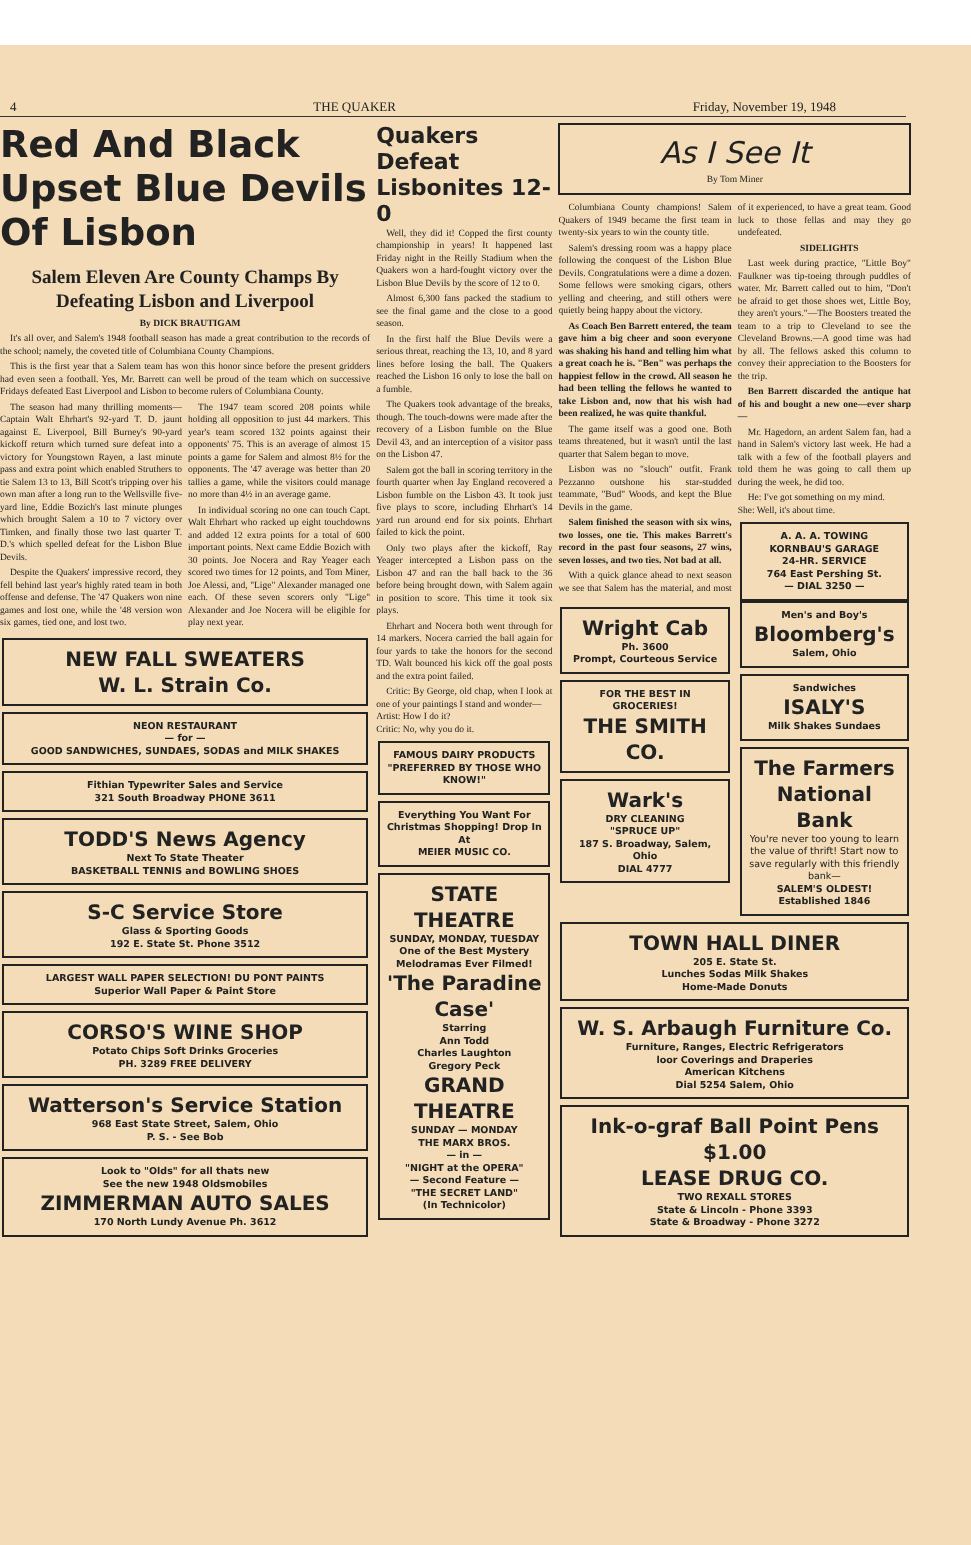4 THE QUAKER Friday, November 19, 1948
Red And Black Upset Blue Devils Of Lisbon
Salem Eleven Are County Champs By Defeating Lisbon and Liverpool
By DICK BRAUTIGAM
It's all over, and Salem's 1948 football season has made a great contribution to the records of the school; namely, the coveted title of Columbiana County Champions.
This is the first year that a Salem team has won this honor since before the present gridders had even seen a football. Yes, Mr. Barrett can well be proud of the team which on successive Fridays defeated East Liverpool and Lisbon to become rulers of Columbiana County.
The season had many thrilling moments—Captain Walt Ehrhart's 92-yard T. D. jaunt against E. Liverpool, Bill Burney's 90-yard kickoff return which turned sure defeat into a victory for Youngstown Rayen, a last minute pass and extra point which enabled Struthers to tie Salem 13 to 13, Bill Scott's tripping over his own man after a long run to the Wellsville five-yard line, Eddie Bozich's last minute plunges which brought Salem a 10 to 7 victory over Timken, and finally those two last quarter T. D.'s which spelled defeat for the Lisbon Blue Devils.
Despite the Quakers' impressive record, they fell behind last year's highly rated team in both offense and defense. The '47 Quakers won nine games and lost one, while the '48 version won six games, tied one, and lost two.
The 1947 team scored 208 points while holding all opposition to just 44 markers. This year's team scored 132 points against their opponents' 75. This is an average of almost 15 points a game for Salem and almost 8½ for the opponents. The '47 average was better than 20 tallies a game, while the visitors could manage no more than 4½ in an average game.
In individual scoring no one can touch Capt. Walt Ehrhart who racked up eight touchdowns and added 12 extra points for a total of 600 important points. Next came Eddie Bozich with 30 points. Joe Nocera and Ray Yeager each scored two times for 12 points, and Tom Miner, Joe Alessi, and, "Lige" Alexander managed one each. Of these seven scorers only "Lige" Alexander and Joe Nocera will be eligible for play next year.
NEW FALL SWEATERS
W. L. Strain Co.
NEON RESTAURANT
— for —
GOOD SANDWICHES, SUNDAES, SODAS and MILK SHAKES
Fithian Typewriter Sales and Service
321 South Broadway PHONE 3611
TODD'S News Agency
Next To State Theater
BASKETBALL TENNIS and BOWLING SHOES
S-C Service Store
Glass & Sporting Goods
192 E. State St. Phone 3512
LARGEST WALL PAPER SELECTION! DU PONT PAINTS
Superior Wall Paper & Paint Store
CORSO'S WINE SHOP
Potato Chips Soft Drinks Groceries
PH. 3289 FREE DELIVERY
Watterson's Service Station
968 East State Street, Salem, Ohio
P. S. - See Bob
Look to "Olds" for all thats new
See the new 1948 Oldsmobiles
ZIMMERMAN AUTO SALES
170 North Lundy Avenue Ph. 3612
Quakers Defeat Lisbonites 12-0
Well, they did it! Copped the first county championship in years! It happened last Friday night in the Reilly Stadium when the Quakers won a hard-fought victory over the Lisbon Blue Devils by the score of 12 to 0.
Almost 6,300 fans packed the stadium to see the final game and the close to a good season.
In the first half the Blue Devils were a serious threat, reaching the 13, 10, and 8 yard lines before losing the ball. The Quakers reached the Lisbon 16 only to lose the ball on a fumble.
The Quakers took advantage of the breaks, though. The touch-downs were made after the recovery of a Lisbon fumble on the Blue Devil 43, and an interception of a visitor pass on the Lisbon 47.
Salem got the ball in scoring territory in the fourth quarter when Jay England recovered a Lisbon fumble on the Lisbon 43. It took just five plays to score, including Ehrhart's 14 yard run around end for six points. Ehrhart failed to kick the point.
Only two plays after the kickoff, Ray Yeager intercepted a Lisbon pass on the Lisbon 47 and ran the ball back to the 36 before being brought down, with Salem again in position to score. This time it took six plays.
Ehrhart and Nocera both went through for 14 markers. Nocera carried the ball again for four yards to take the honors for the second TD. Walt bounced his kick off the goal posts and the extra point failed.
Critic: By George, old chap, when I look at one of your paintings I stand and wonder—
Artist: How I do it?
Critic: No, why you do it.
FAMOUS DAIRY PRODUCTS
"PREFERRED BY THOSE WHO KNOW!"
Everything You Want For Christmas Shopping! Drop In At
MEIER MUSIC CO.
STATE THEATRE
SUNDAY, MONDAY, TUESDAY
One of the Best Mystery Melodramas Ever Filmed!
'The Paradine Case'
Starring
Ann Todd
Charles Laughton
Gregory Peck
GRAND THEATRE
SUNDAY — MONDAY
THE MARX BROS.
— in —
"NIGHT at the OPERA"
— Second Feature —
"THE SECRET LAND"
(In Technicolor)
As I See It
By Tom Miner
Columbiana County champions! Salem Quakers of 1949 became the first team in twenty-six years to win the county title.
Salem's dressing room was a happy place following the conquest of the Lisbon Blue Devils. Congratulations were a dime a dozen. Some fellows were smoking cigars, others yelling and cheering, and still others were quietly being happy about the victory.
As Coach Ben Barrett entered, the team gave him a big cheer and soon everyone was shaking his hand and telling him what a great coach he is. "Ben" was perhaps the happiest fellow in the crowd. All season he had been telling the fellows he wanted to take Lisbon and, now that his wish had been realized, he was quite thankful.
The game itself was a good one. Both teams threatened, but it wasn't until the last quarter that Salem began to move.
Lisbon was no "slouch" outfit. Frank Pezzanno outshone his star-studded teammate, "Bud" Woods, and kept the Blue Devils in the game.
Salem finished the season with six wins, two losses, one tie. This makes Barrett's record in the past four seasons, 27 wins, seven losses, and two ties. Not bad at all.
With a quick glance ahead to next season we see that Salem has the material, and most of it experienced, to have a great team. Good luck to those fellas and may they go undefeated.
SIDELIGHTS
Last week during practice, "Little Boy" Faulkner was tip-toeing through puddles of water. Mr. Barrett called out to him, "Don't be afraid to get those shoes wet, Little Boy, they aren't yours."—The Boosters treated the team to a trip to Cleveland to see the Cleveland Browns.—A good time was had by all. The fellows asked this column to convey their appreciation to the Boosters for the trip.
Ben Barrett discarded the antique hat of his and bought a new one—ever sharp—
Mr. Hagedorn, an ardent Salem fan, had a hand in Salem's victory last week. He had a talk with a few of the football players and told them he was going to call them up during the week, he did too.
He: I've got something on my mind.
She: Well, it's about time.
A. A. A. TOWING
KORNBAU'S GARAGE
24-HR. SERVICE
764 East Pershing St.
— DIAL 3250 —
Wright Cab
Ph. 3600
Prompt, Courteous Service
FOR THE BEST IN GROCERIES!
THE SMITH CO.
Wark's
DRY CLEANING
"SPRUCE UP"
187 S. Broadway, Salem, Ohio
DIAL 4777
Men's and Boy's
Bloomberg's
Salem, Ohio
Sandwiches
ISALY'S
Milk Shakes Sundaes
The Farmers National Bank
You're never too young to learn the value of thrift! Start now to save regularly with this friendly bank—
SALEM'S OLDEST!
Established 1846
TOWN HALL DINER
205 E. State St.
Lunches Sodas Milk Shakes
Home-Made Donuts
W. S. Arbaugh Furniture Co.
Furniture, Ranges, Electric Refrigerators
loor Coverings and Draperies
American Kitchens
Dial 5254 Salem, Ohio
Ink-o-graf Ball Point Pens
$1.00
LEASE DRUG CO.
TWO REXALL STORES
State & Lincoln - Phone 3393
State & Broadway - Phone 3272